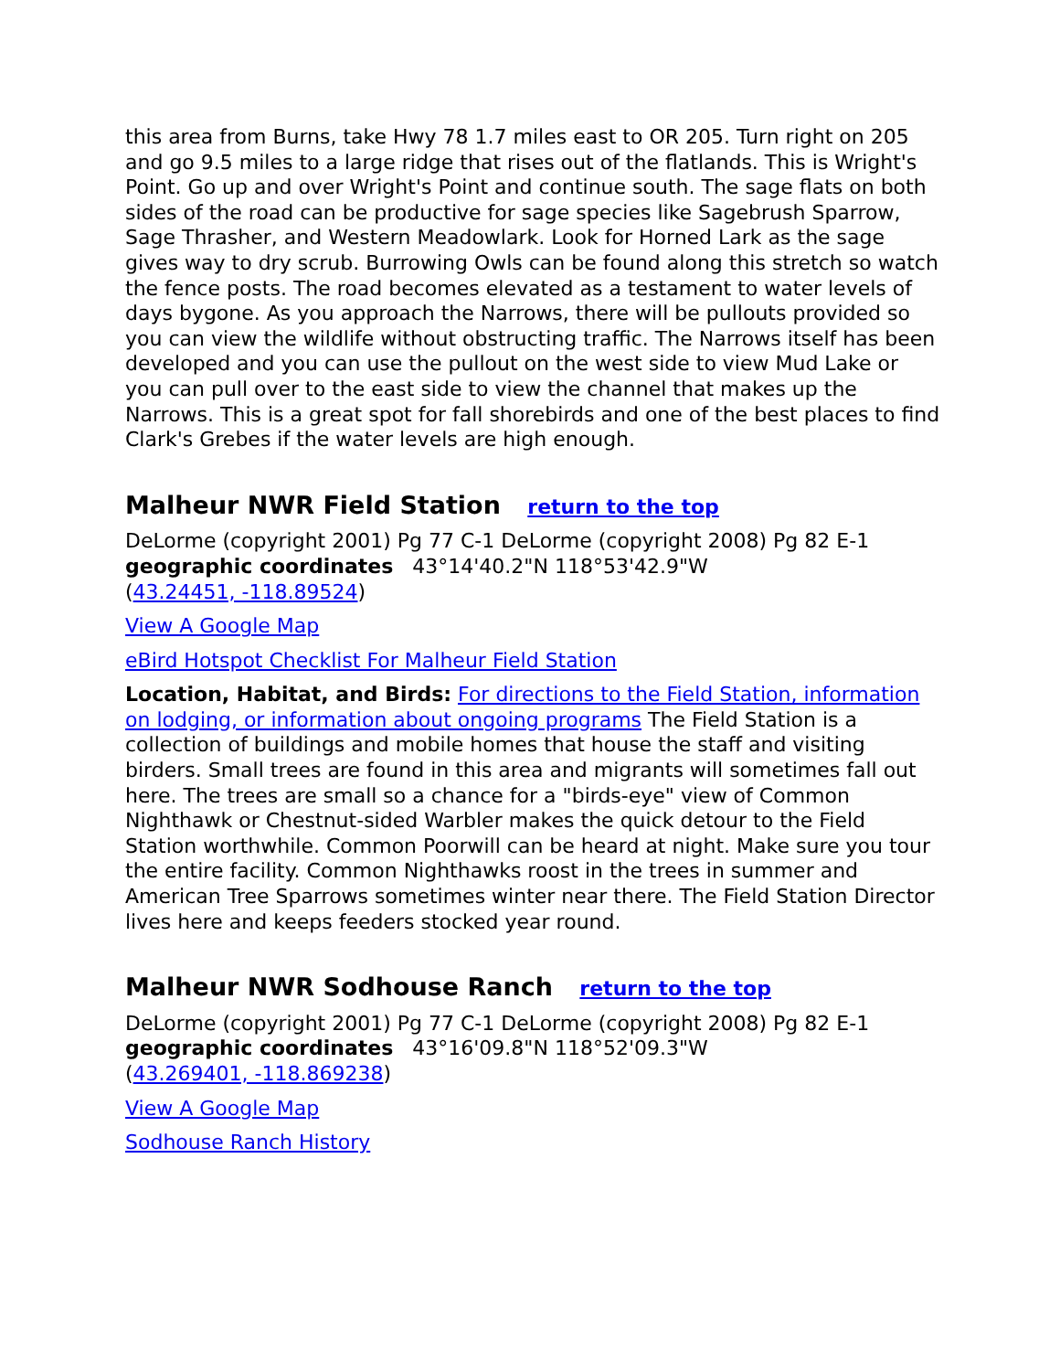this area from Burns, take Hwy 78 1.7 miles east to OR 205. Turn right on 205 and go 9.5 miles to a large ridge that rises out of the flatlands. This is Wright's Point. Go up and over Wright's Point and continue south. The sage flats on both sides of the road can be productive for sage species like Sagebrush Sparrow, Sage Thrasher, and Western Meadowlark. Look for Horned Lark as the sage gives way to dry scrub. Burrowing Owls can be found along this stretch so watch the fence posts. The road becomes elevated as a testament to water levels of days bygone. As you approach the Narrows, there will be pullouts provided so you can view the wildlife without obstructing traffic. The Narrows itself has been developed and you can use the pullout on the west side to view Mud Lake or you can pull over to the east side to view the channel that makes up the Narrows. This is a great spot for fall shorebirds and one of the best places to find Clark's Grebes if the water levels are high enough.
Malheur NWR Field Station return to the top
DeLorme (copyright 2001) Pg 77 C-1 DeLorme (copyright 2008) Pg 82 E-1
geographic coordinates 43°14'40.2"N 118°53'42.9"W
(43.24451, -118.89524)
View A Google Map
eBird Hotspot Checklist For Malheur Field Station
Location, Habitat, and Birds: For directions to the Field Station, information on lodging, or information about ongoing programs The Field Station is a collection of buildings and mobile homes that house the staff and visiting birders. Small trees are found in this area and migrants will sometimes fall out here. The trees are small so a chance for a "birds-eye" view of Common Nighthawk or Chestnut-sided Warbler makes the quick detour to the Field Station worthwhile. Common Poorwill can be heard at night. Make sure you tour the entire facility. Common Nighthawks roost in the trees in summer and American Tree Sparrows sometimes winter near there. The Field Station Director lives here and keeps feeders stocked year round.
Malheur NWR Sodhouse Ranch return to the top
DeLorme (copyright 2001) Pg 77 C-1 DeLorme (copyright 2008) Pg 82 E-1
geographic coordinates 43°16'09.8"N 118°52'09.3"W
(43.269401, -118.869238)
View A Google Map
Sodhouse Ranch History